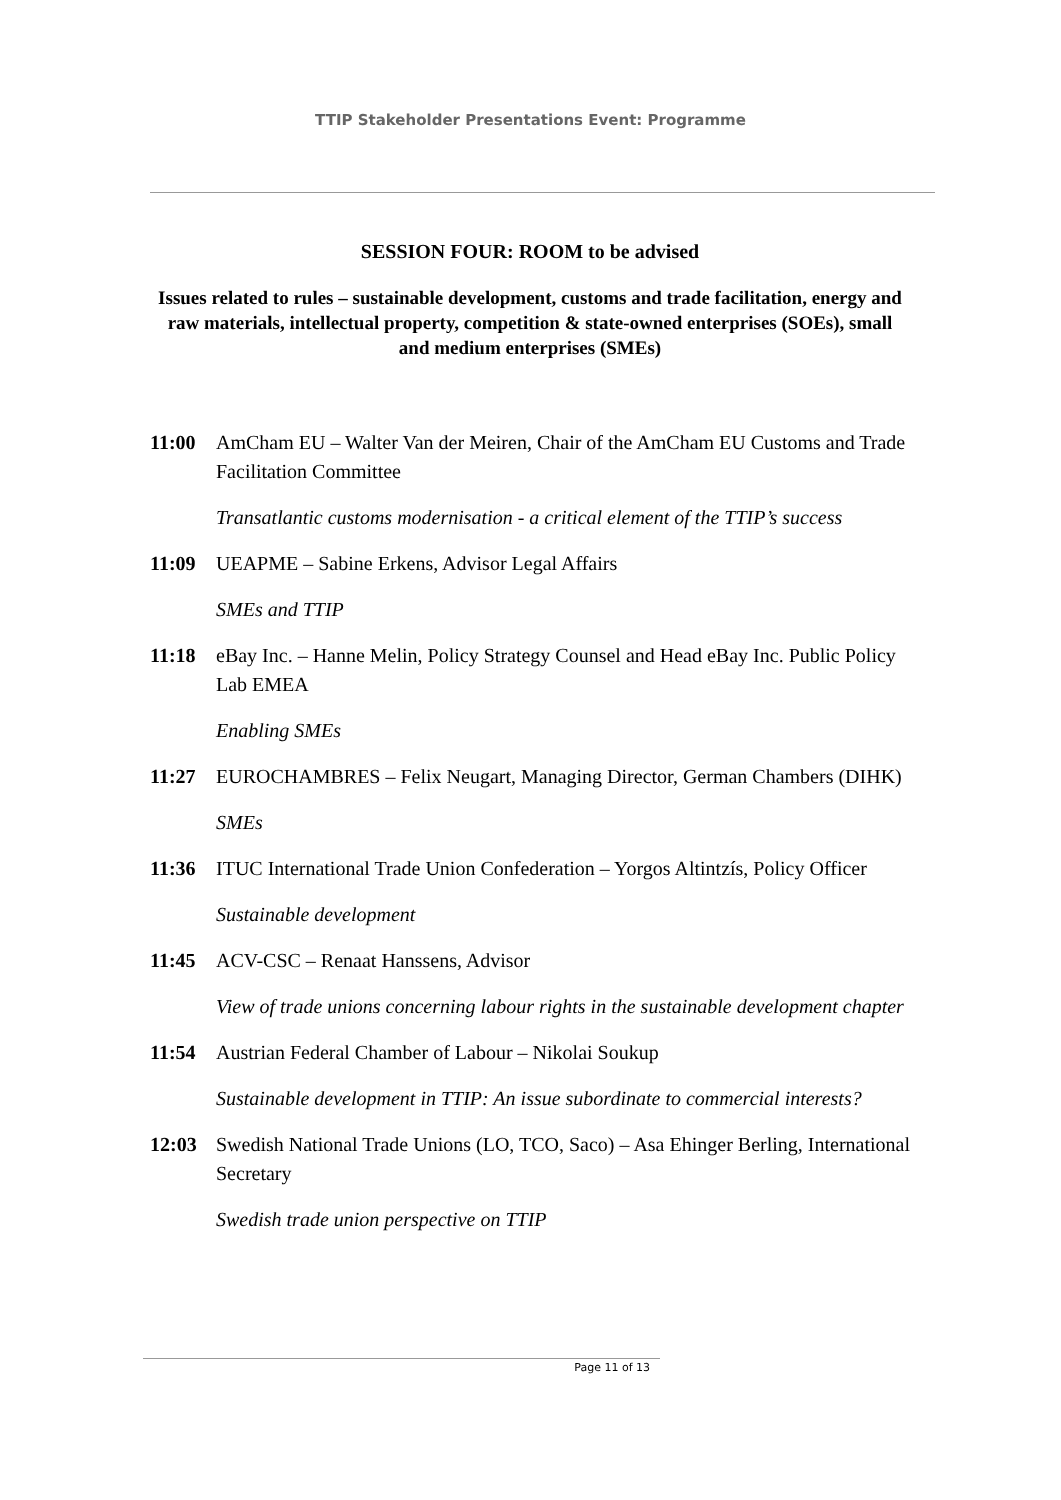TTIP Stakeholder Presentations Event: Programme
SESSION FOUR: ROOM to be advised
Issues related to rules – sustainable development, customs and trade facilitation, energy and raw materials, intellectual property, competition & state-owned enterprises (SOEs), small and medium enterprises (SMEs)
11:00 AmCham EU – Walter Van der Meiren, Chair of the AmCham EU Customs and Trade Facilitation Committee
Transatlantic customs modernisation - a critical element of the TTIP’s success
11:09 UEAPME – Sabine Erkens, Advisor Legal Affairs
SMEs and TTIP
11:18 eBay Inc. – Hanne Melin, Policy Strategy Counsel and Head eBay Inc. Public Policy Lab EMEA
Enabling SMEs
11:27 EUROCHAMBRES – Felix Neugart, Managing Director, German Chambers (DIHK)
SMEs
11:36 ITUC International Trade Union Confederation – Yorgos Altintzís, Policy Officer
Sustainable development
11:45 ACV-CSC – Renaat Hanssens, Advisor
View of trade unions concerning labour rights in the sustainable development chapter
11:54 Austrian Federal Chamber of Labour – Nikolai Soukup
Sustainable development in TTIP: An issue subordinate to commercial interests?
12:03 Swedish National Trade Unions (LO, TCO, Saco) – Asa Ehinger Berling, International Secretary
Swedish trade union perspective on TTIP
Page 11 of 13